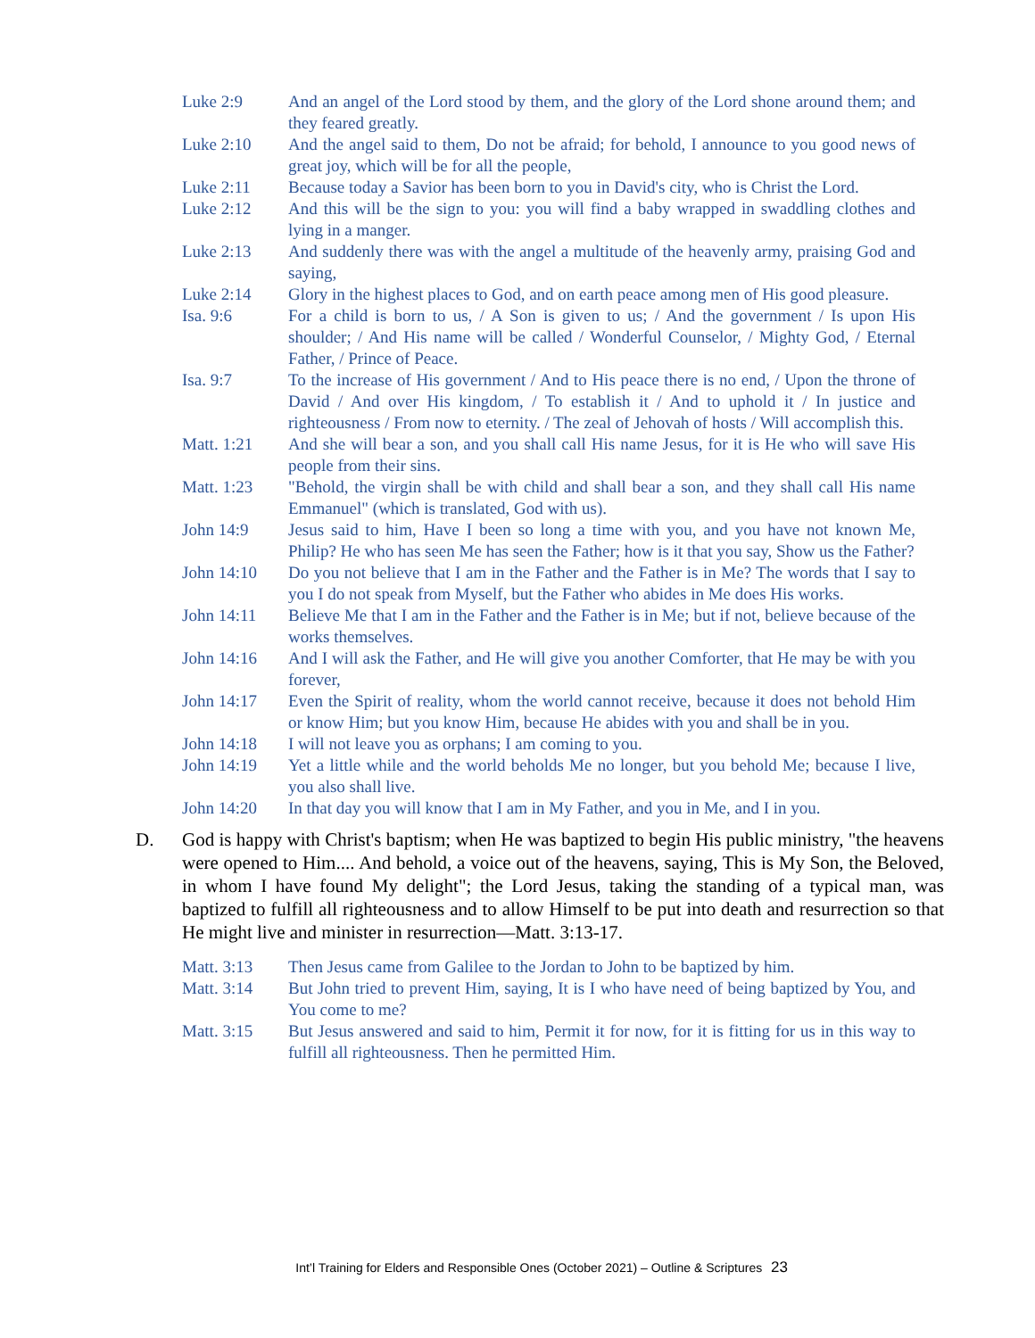Luke 2:9 And an angel of the Lord stood by them, and the glory of the Lord shone around them; and they feared greatly.
Luke 2:10 And the angel said to them, Do not be afraid; for behold, I announce to you good news of great joy, which will be for all the people,
Luke 2:11 Because today a Savior has been born to you in David's city, who is Christ the Lord.
Luke 2:12 And this will be the sign to you: you will find a baby wrapped in swaddling clothes and lying in a manger.
Luke 2:13 And suddenly there was with the angel a multitude of the heavenly army, praising God and saying,
Luke 2:14 Glory in the highest places to God, and on earth peace among men of His good pleasure.
Isa. 9:6 For a child is born to us, / A Son is given to us; / And the government / Is upon His shoulder; / And His name will be called / Wonderful Counselor, / Mighty God, / Eternal Father, / Prince of Peace.
Isa. 9:7 To the increase of His government / And to His peace there is no end, / Upon the throne of David / And over His kingdom, / To establish it / And to uphold it / In justice and righteousness / From now to eternity. / The zeal of Jehovah of hosts / Will accomplish this.
Matt. 1:21 And she will bear a son, and you shall call His name Jesus, for it is He who will save His people from their sins.
Matt. 1:23 "Behold, the virgin shall be with child and shall bear a son, and they shall call His name Emmanuel" (which is translated, God with us).
John 14:9 Jesus said to him, Have I been so long a time with you, and you have not known Me, Philip? He who has seen Me has seen the Father; how is it that you say, Show us the Father?
John 14:10 Do you not believe that I am in the Father and the Father is in Me? The words that I say to you I do not speak from Myself, but the Father who abides in Me does His works.
John 14:11 Believe Me that I am in the Father and the Father is in Me; but if not, believe because of the works themselves.
John 14:16 And I will ask the Father, and He will give you another Comforter, that He may be with you forever,
John 14:17 Even the Spirit of reality, whom the world cannot receive, because it does not behold Him or know Him; but you know Him, because He abides with you and shall be in you.
John 14:18 I will not leave you as orphans; I am coming to you.
John 14:19 Yet a little while and the world beholds Me no longer, but you behold Me; because I live, you also shall live.
John 14:20 In that day you will know that I am in My Father, and you in Me, and I in you.
D. God is happy with Christ's baptism; when He was baptized to begin His public ministry, "the heavens were opened to Him.... And behold, a voice out of the heavens, saying, This is My Son, the Beloved, in whom I have found My delight"; the Lord Jesus, taking the standing of a typical man, was baptized to fulfill all righteousness and to allow Himself to be put into death and resurrection so that He might live and minister in resurrection—Matt. 3:13-17.
Matt. 3:13 Then Jesus came from Galilee to the Jordan to John to be baptized by him.
Matt. 3:14 But John tried to prevent Him, saying, It is I who have need of being baptized by You, and You come to me?
Matt. 3:15 But Jesus answered and said to him, Permit it for now, for it is fitting for us in this way to fulfill all righteousness. Then he permitted Him.
Int’l Training for Elders and Responsible Ones (October 2021) – Outline & Scriptures 23